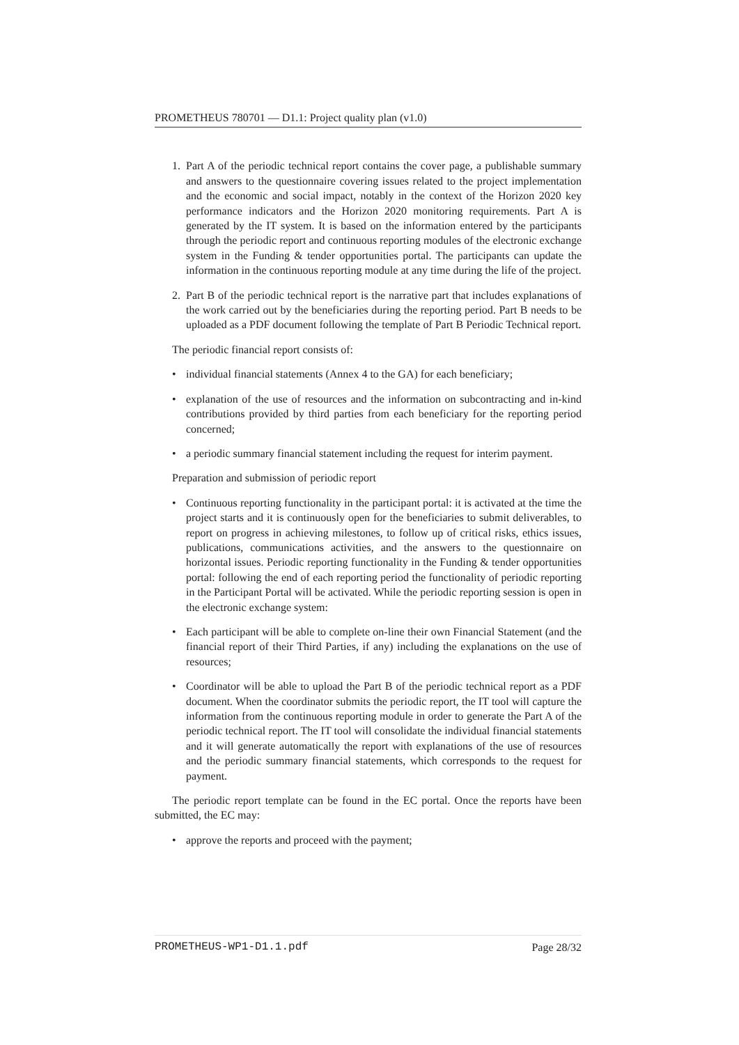PROMETHEUS 780701 — D1.1: Project quality plan (v1.0)
1. Part A of the periodic technical report contains the cover page, a publishable summary and answers to the questionnaire covering issues related to the project implementation and the economic and social impact, notably in the context of the Horizon 2020 key performance indicators and the Horizon 2020 monitoring requirements. Part A is generated by the IT system. It is based on the information entered by the participants through the periodic report and continuous reporting modules of the electronic exchange system in the Funding & tender opportunities portal. The participants can update the information in the continuous reporting module at any time during the life of the project.
2. Part B of the periodic technical report is the narrative part that includes explanations of the work carried out by the beneficiaries during the reporting period. Part B needs to be uploaded as a PDF document following the template of Part B Periodic Technical report.
The periodic financial report consists of:
• individual financial statements (Annex 4 to the GA) for each beneficiary;
• explanation of the use of resources and the information on subcontracting and in-kind contributions provided by third parties from each beneficiary for the reporting period concerned;
• a periodic summary financial statement including the request for interim payment.
Preparation and submission of periodic report
• Continuous reporting functionality in the participant portal: it is activated at the time the project starts and it is continuously open for the beneficiaries to submit deliverables, to report on progress in achieving milestones, to follow up of critical risks, ethics issues, publications, communications activities, and the answers to the questionnaire on horizontal issues. Periodic reporting functionality in the Funding & tender opportunities portal: following the end of each reporting period the functionality of periodic reporting in the Participant Portal will be activated. While the periodic reporting session is open in the electronic exchange system:
• Each participant will be able to complete on-line their own Financial Statement (and the financial report of their Third Parties, if any) including the explanations on the use of resources;
• Coordinator will be able to upload the Part B of the periodic technical report as a PDF document. When the coordinator submits the periodic report, the IT tool will capture the information from the continuous reporting module in order to generate the Part A of the periodic technical report. The IT tool will consolidate the individual financial statements and it will generate automatically the report with explanations of the use of resources and the periodic summary financial statements, which corresponds to the request for payment.
The periodic report template can be found in the EC portal. Once the reports have been submitted, the EC may:
• approve the reports and proceed with the payment;
PROMETHEUS-WP1-D1.1.pdf Page 28/32